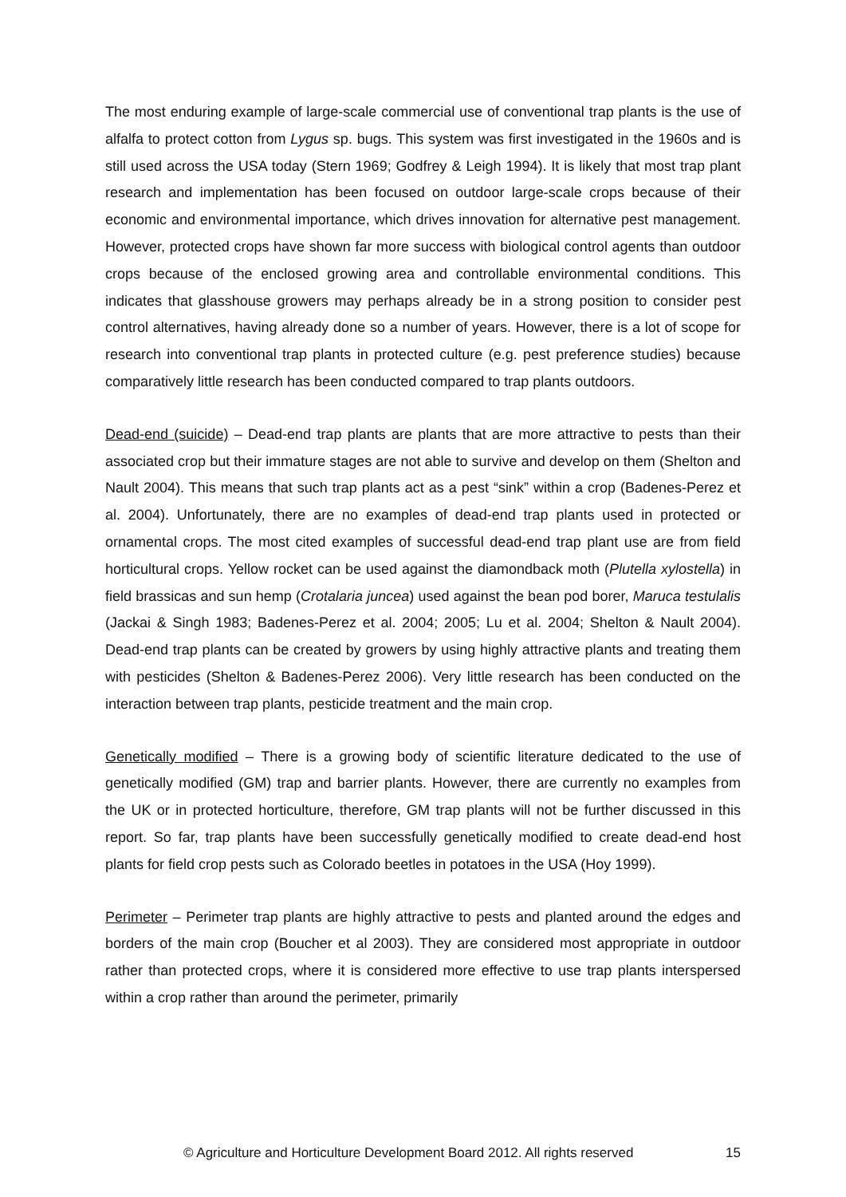The most enduring example of large-scale commercial use of conventional trap plants is the use of alfalfa to protect cotton from Lygus sp. bugs. This system was first investigated in the 1960s and is still used across the USA today (Stern 1969; Godfrey & Leigh 1994). It is likely that most trap plant research and implementation has been focused on outdoor large-scale crops because of their economic and environmental importance, which drives innovation for alternative pest management. However, protected crops have shown far more success with biological control agents than outdoor crops because of the enclosed growing area and controllable environmental conditions. This indicates that glasshouse growers may perhaps already be in a strong position to consider pest control alternatives, having already done so a number of years. However, there is a lot of scope for research into conventional trap plants in protected culture (e.g. pest preference studies) because comparatively little research has been conducted compared to trap plants outdoors.
Dead-end (suicide) – Dead-end trap plants are plants that are more attractive to pests than their associated crop but their immature stages are not able to survive and develop on them (Shelton and Nault 2004). This means that such trap plants act as a pest “sink” within a crop (Badenes-Perez et al. 2004). Unfortunately, there are no examples of dead-end trap plants used in protected or ornamental crops. The most cited examples of successful dead-end trap plant use are from field horticultural crops. Yellow rocket can be used against the diamondback moth (Plutella xylostella) in field brassicas and sun hemp (Crotalaria juncea) used against the bean pod borer, Maruca testulalis (Jackai & Singh 1983; Badenes-Perez et al. 2004; 2005; Lu et al. 2004; Shelton & Nault 2004). Dead-end trap plants can be created by growers by using highly attractive plants and treating them with pesticides (Shelton & Badenes-Perez 2006). Very little research has been conducted on the interaction between trap plants, pesticide treatment and the main crop.
Genetically modified – There is a growing body of scientific literature dedicated to the use of genetically modified (GM) trap and barrier plants. However, there are currently no examples from the UK or in protected horticulture, therefore, GM trap plants will not be further discussed in this report. So far, trap plants have been successfully genetically modified to create dead-end host plants for field crop pests such as Colorado beetles in potatoes in the USA (Hoy 1999).
Perimeter – Perimeter trap plants are highly attractive to pests and planted around the edges and borders of the main crop (Boucher et al 2003). They are considered most appropriate in outdoor rather than protected crops, where it is considered more effective to use trap plants interspersed within a crop rather than around the perimeter, primarily
© Agriculture and Horticulture Development Board 2012. All rights reserved 15